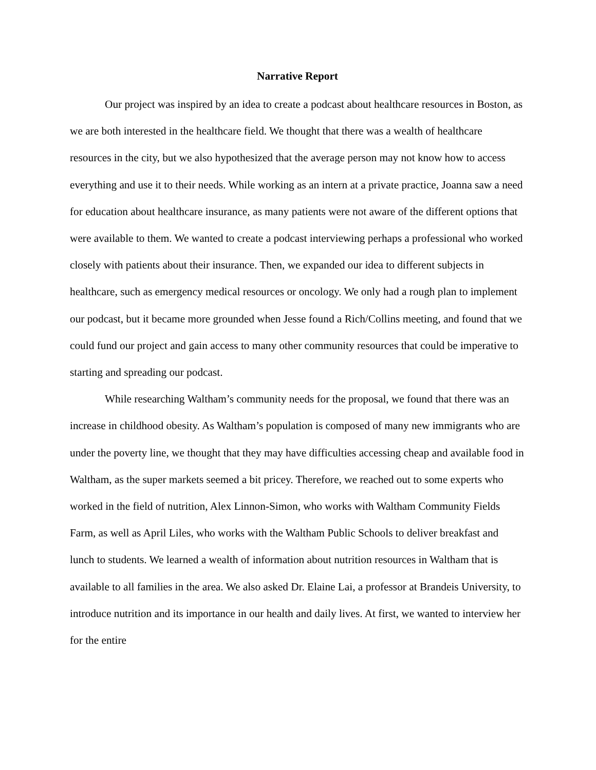Narrative Report
Our project was inspired by an idea to create a podcast about healthcare resources in Boston, as we are both interested in the healthcare field. We thought that there was a wealth of healthcare resources in the city, but we also hypothesized that the average person may not know how to access everything and use it to their needs. While working as an intern at a private practice, Joanna saw a need for education about healthcare insurance, as many patients were not aware of the different options that were available to them. We wanted to create a podcast interviewing perhaps a professional who worked closely with patients about their insurance. Then, we expanded our idea to different subjects in healthcare, such as emergency medical resources or oncology. We only had a rough plan to implement our podcast, but it became more grounded when Jesse found a Rich/Collins meeting, and found that we could fund our project and gain access to many other community resources that could be imperative to starting and spreading our podcast.
While researching Waltham’s community needs for the proposal, we found that there was an increase in childhood obesity. As Waltham’s population is composed of many new immigrants who are under the poverty line, we thought that they may have difficulties accessing cheap and available food in Waltham, as the super markets seemed a bit pricey. Therefore, we reached out to some experts who worked in the field of nutrition, Alex Linnon-Simon, who works with Waltham Community Fields Farm, as well as April Liles, who works with the Waltham Public Schools to deliver breakfast and lunch to students. We learned a wealth of information about nutrition resources in Waltham that is available to all families in the area. We also asked Dr. Elaine Lai, a professor at Brandeis University, to introduce nutrition and its importance in our health and daily lives. At first, we wanted to interview her for the entire